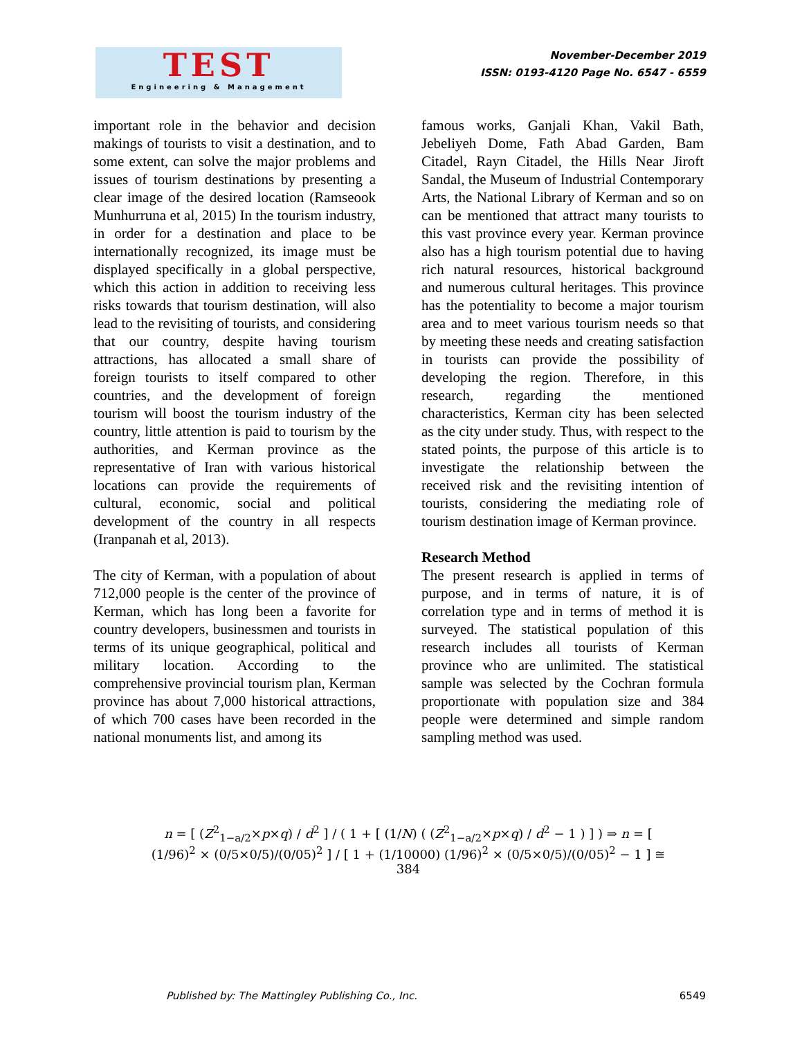TEST
Engineering & Management
November-December 2019
ISSN: 0193-4120 Page No. 6547 - 6559
important role in the behavior and decision makings of tourists to visit a destination, and to some extent, can solve the major problems and issues of tourism destinations by presenting a clear image of the desired location (Ramseook Munhurruna et al, 2015) In the tourism industry, in order for a destination and place to be internationally recognized, its image must be displayed specifically in a global perspective, which this action in addition to receiving less risks towards that tourism destination, will also lead to the revisiting of tourists, and considering that our country, despite having tourism attractions, has allocated a small share of foreign tourists to itself compared to other countries, and the development of foreign tourism will boost the tourism industry of the country, little attention is paid to tourism by the authorities, and Kerman province as the representative of Iran with various historical locations can provide the requirements of cultural, economic, social and political development of the country in all respects (Iranpanah et al, 2013).
The city of Kerman, with a population of about 712,000 people is the center of the province of Kerman, which has long been a favorite for country developers, businessmen and tourists in terms of its unique geographical, political and military location. According to the comprehensive provincial tourism plan, Kerman province has about 7,000 historical attractions, of which 700 cases have been recorded in the national monuments list, and among its
famous works, Ganjali Khan, Vakil Bath, Jebeliyeh Dome, Fath Abad Garden, Bam Citadel, Rayn Citadel, the Hills Near Jiroft Sandal, the Museum of Industrial Contemporary Arts, the National Library of Kerman and so on can be mentioned that attract many tourists to this vast province every year. Kerman province also has a high tourism potential due to having rich natural resources, historical background and numerous cultural heritages. This province has the potentiality to become a major tourism area and to meet various tourism needs so that by meeting these needs and creating satisfaction in tourists can provide the possibility of developing the region. Therefore, in this research, regarding the mentioned characteristics, Kerman city has been selected as the city under study. Thus, with respect to the stated points, the purpose of this article is to investigate the relationship between the received risk and the revisiting intention of tourists, considering the mediating role of tourism destination image of Kerman province.
Research Method
The present research is applied in terms of purpose, and in terms of nature, it is of correlation type and in terms of method it is surveyed. The statistical population of this research includes all tourists of Kerman province who are unlimited. The statistical sample was selected by the Cochran formula proportionate with population size and 384 people were determined and simple random sampling method was used.
n = [ (Z<sup>2</sup><sub>1−a/2</sub>×p×q) / d<sup>2</sup> ] / ( 1 + [ (1/N) ( (Z<sup>2</sup><sub>1−a/2</sub>×p×q) / d<sup>2</sup> − 1 ) ] ) ⇒ n = [ (1/96)<sup>2</sup> × (0/5×0/5)/(0/05)<sup>2</sup> ] / [ 1 + (1/10000) (1/96)<sup>2</sup> × (0/5×0/5)/(0/05)<sup>2</sup> − 1 ] ≅ 384
Published by: The Mattingley Publishing Co., Inc. 6549